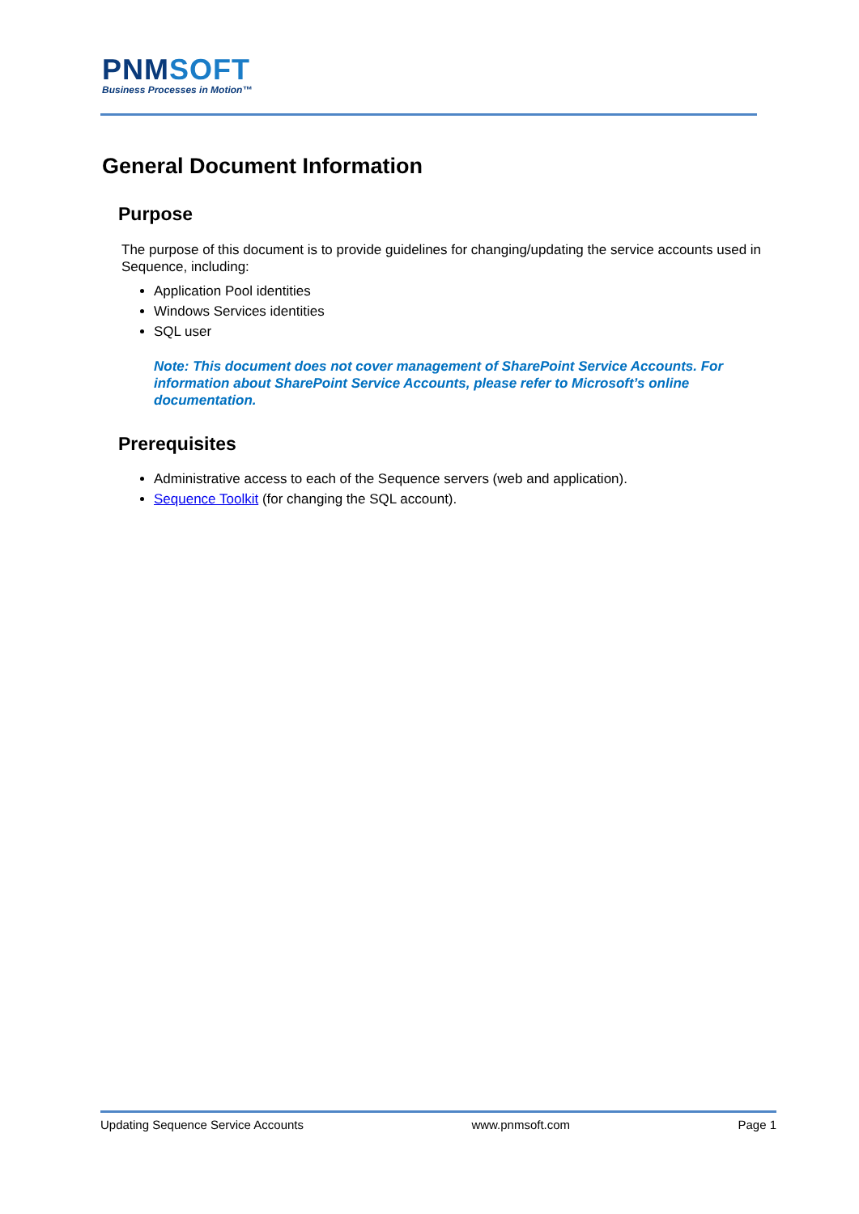PNMSOFT
Business Processes in Motion™
General Document Information
Purpose
The purpose of this document is to provide guidelines for changing/updating the service accounts used in Sequence, including:
Application Pool identities
Windows Services identities
SQL user
Note: This document does not cover management of SharePoint Service Accounts. For information about SharePoint Service Accounts, please refer to Microsoft’s online documentation.
Prerequisites
Administrative access to each of the Sequence servers (web and application).
Sequence Toolkit (for changing the SQL account).
Updating Sequence Service Accounts www.pnmsoft.com Page 1